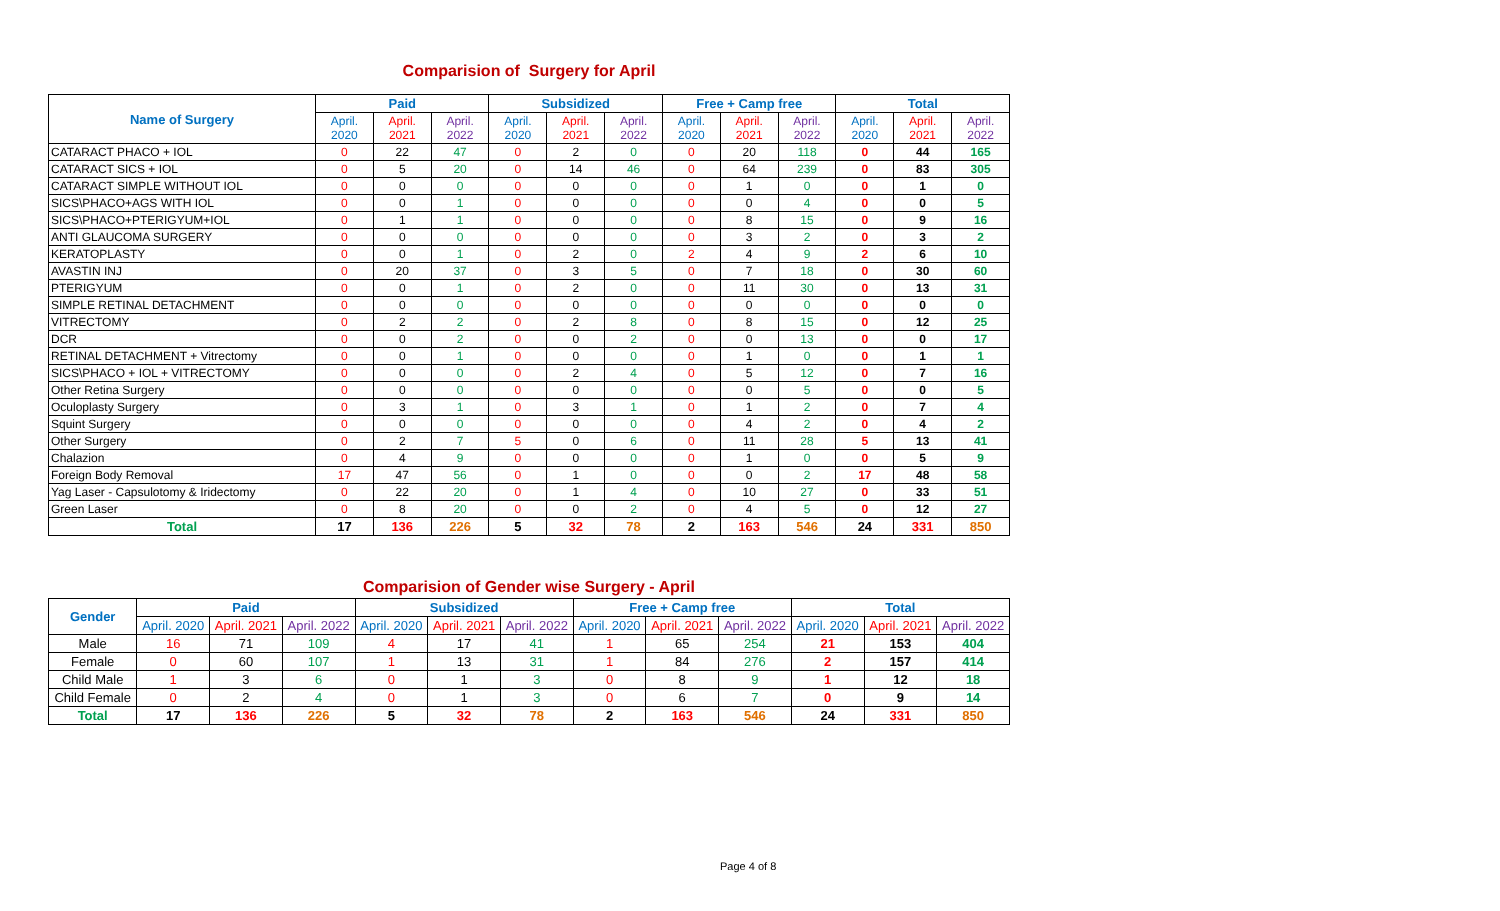Comparision of Surgery for April
| Name of Surgery | Paid | | | Subsidized | | | Free + Camp free | | | Total | | |
| --- | --- | --- | --- | --- | --- | --- | --- | --- | --- | --- | --- | --- |
| | April. 2020 | April. 2021 | April. 2022 | April. 2020 | April. 2021 | April. 2022 | April. 2020 | April. 2021 | April. 2022 | April. 2020 | April. 2021 | April. 2022 |
| CATARACT PHACO + IOL | 0 | 22 | 47 | 0 | 2 | 0 | 0 | 20 | 118 | 0 | 44 | 165 |
| CATARACT SICS + IOL | 0 | 5 | 20 | 0 | 14 | 46 | 0 | 64 | 239 | 0 | 83 | 305 |
| CATARACT SIMPLE WITHOUT IOL | 0 | 0 | 0 | 0 | 0 | 0 | 0 | 1 | 0 | 0 | 1 | 0 |
| SICS\PHACO+AGS WITH IOL | 0 | 0 | 1 | 0 | 0 | 0 | 0 | 0 | 4 | 0 | 0 | 5 |
| SICS\PHACO+PTERIGYUM+IOL | 0 | 1 | 1 | 0 | 0 | 0 | 0 | 8 | 15 | 0 | 9 | 16 |
| ANTI GLAUCOMA SURGERY | 0 | 0 | 0 | 0 | 0 | 0 | 0 | 3 | 2 | 0 | 3 | 2 |
| KERATOPLASTY | 0 | 0 | 1 | 0 | 2 | 0 | 2 | 4 | 9 | 2 | 6 | 10 |
| AVASTIN INJ | 0 | 20 | 37 | 0 | 3 | 5 | 0 | 7 | 18 | 0 | 30 | 60 |
| PTERIGYUM | 0 | 0 | 1 | 0 | 2 | 0 | 0 | 11 | 30 | 0 | 13 | 31 |
| SIMPLE RETINAL DETACHMENT | 0 | 0 | 0 | 0 | 0 | 0 | 0 | 0 | 0 | 0 | 0 | 0 |
| VITRECTOMY | 0 | 2 | 2 | 0 | 2 | 8 | 0 | 8 | 15 | 0 | 12 | 25 |
| DCR | 0 | 0 | 2 | 0 | 0 | 2 | 0 | 0 | 13 | 0 | 0 | 17 |
| RETINAL DETACHMENT + Vitrectomy | 0 | 0 | 1 | 0 | 0 | 0 | 0 | 1 | 0 | 0 | 1 | 1 |
| SICS\PHACO + IOL + VITRECTOMY | 0 | 0 | 0 | 0 | 2 | 4 | 0 | 5 | 12 | 0 | 7 | 16 |
| Other Retina Surgery | 0 | 0 | 0 | 0 | 0 | 0 | 0 | 0 | 5 | 0 | 0 | 5 |
| Oculoplasty Surgery | 0 | 3 | 1 | 0 | 3 | 1 | 0 | 1 | 2 | 0 | 7 | 4 |
| Squint Surgery | 0 | 0 | 0 | 0 | 0 | 0 | 0 | 4 | 2 | 0 | 4 | 2 |
| Other Surgery | 0 | 2 | 7 | 5 | 0 | 6 | 0 | 11 | 28 | 5 | 13 | 41 |
| Chalazion | 0 | 4 | 9 | 0 | 0 | 0 | 0 | 1 | 0 | 0 | 5 | 9 |
| Foreign Body Removal | 17 | 47 | 56 | 0 | 1 | 0 | 0 | 0 | 2 | 17 | 48 | 58 |
| Yag Laser - Capsulotomy & Iridectomy | 0 | 22 | 20 | 0 | 1 | 4 | 0 | 10 | 27 | 0 | 33 | 51 |
| Green Laser | 0 | 8 | 20 | 0 | 0 | 2 | 0 | 4 | 5 | 0 | 12 | 27 |
| Total | 17 | 136 | 226 | 5 | 32 | 78 | 2 | 163 | 546 | 24 | 331 | 850 |
Comparision of Gender wise Surgery - April
| Gender | Paid | | | Subsidized | | | Free + Camp free | | | Total | | |
| --- | --- | --- | --- | --- | --- | --- | --- | --- | --- | --- | --- | --- |
| | April. 2020 | April. 2021 | April. 2022 | April. 2020 | April. 2021 | April. 2022 | April. 2020 | April. 2021 | April. 2022 | April. 2020 | April. 2021 | April. 2022 |
| Male | 16 | 71 | 109 | 4 | 17 | 41 | 1 | 65 | 254 | 21 | 153 | 404 |
| Female | 0 | 60 | 107 | 1 | 13 | 31 | 1 | 84 | 276 | 2 | 157 | 414 |
| Child Male | 1 | 3 | 6 | 0 | 1 | 3 | 0 | 8 | 9 | 1 | 12 | 18 |
| Child Female | 0 | 2 | 4 | 0 | 1 | 3 | 0 | 6 | 7 | 0 | 9 | 14 |
| Total | 17 | 136 | 226 | 5 | 32 | 78 | 2 | 163 | 546 | 24 | 331 | 850 |
Page 4 of 8